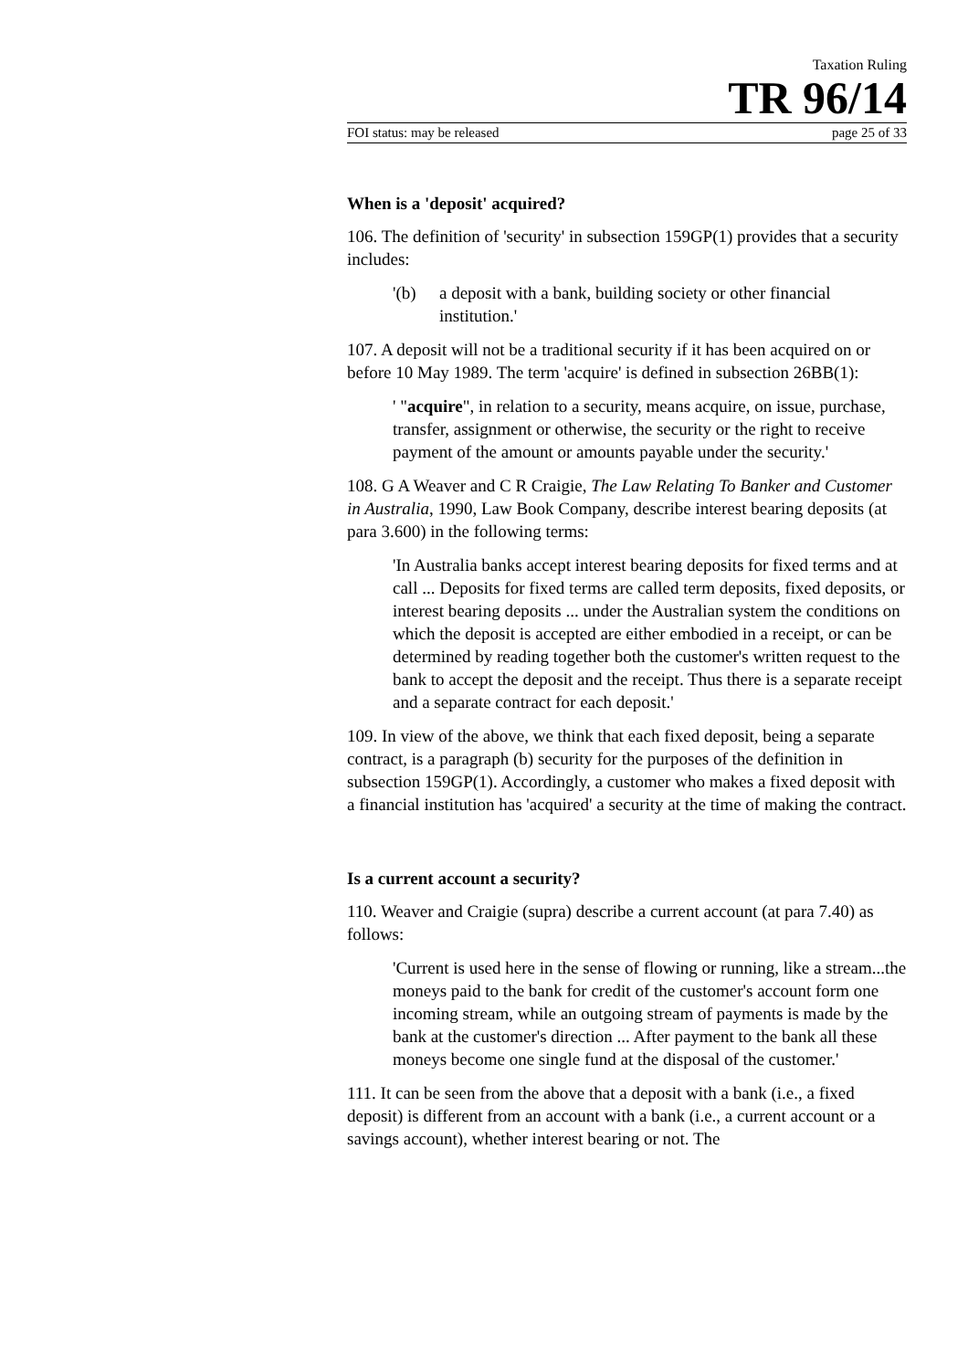Taxation Ruling
TR 96/14
FOI status: may be released page 25 of 33
When is a 'deposit' acquired?
106. The definition of 'security' in subsection 159GP(1) provides that a security includes:
'(b) a deposit with a bank, building society or other financial institution.'
107. A deposit will not be a traditional security if it has been acquired on or before 10 May 1989. The term 'acquire' is defined in subsection 26BB(1):
' "acquire", in relation to a security, means acquire, on issue, purchase, transfer, assignment or otherwise, the security or the right to receive payment of the amount or amounts payable under the security.'
108. G A Weaver and C R Craigie, The Law Relating To Banker and Customer in Australia, 1990, Law Book Company, describe interest bearing deposits (at para 3.600) in the following terms:
'In Australia banks accept interest bearing deposits for fixed terms and at call ... Deposits for fixed terms are called term deposits, fixed deposits, or interest bearing deposits ... under the Australian system the conditions on which the deposit is accepted are either embodied in a receipt, or can be determined by reading together both the customer's written request to the bank to accept the deposit and the receipt. Thus there is a separate receipt and a separate contract for each deposit.'
109. In view of the above, we think that each fixed deposit, being a separate contract, is a paragraph (b) security for the purposes of the definition in subsection 159GP(1). Accordingly, a customer who makes a fixed deposit with a financial institution has 'acquired' a security at the time of making the contract.
Is a current account a security?
110. Weaver and Craigie (supra) describe a current account (at para 7.40) as follows:
'Current is used here in the sense of flowing or running, like a stream...the moneys paid to the bank for credit of the customer's account form one incoming stream, while an outgoing stream of payments is made by the bank at the customer's direction ... After payment to the bank all these moneys become one single fund at the disposal of the customer.'
111. It can be seen from the above that a deposit with a bank (i.e., a fixed deposit) is different from an account with a bank (i.e., a current account or a savings account), whether interest bearing or not. The